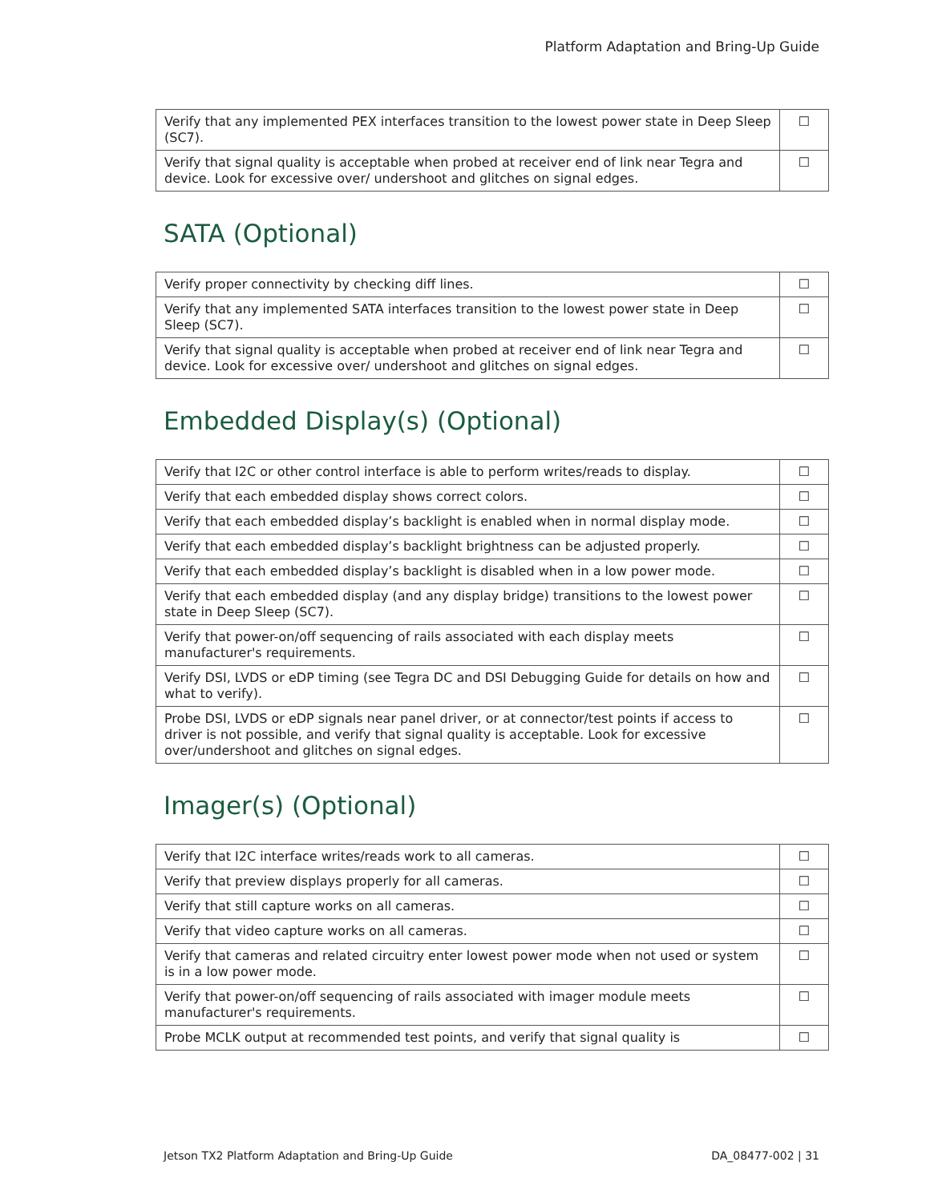Platform Adaptation and Bring-Up Guide
| Verify that any implemented PEX interfaces transition to the lowest power state in Deep Sleep (SC7). | ☐ |
| Verify that signal quality is acceptable when probed at receiver end of link near Tegra and device. Look for excessive over/ undershoot and glitches on signal edges. | ☐ |
SATA (Optional)
| Verify proper connectivity by checking diff lines. | ☐ |
| Verify that any implemented SATA interfaces transition to the lowest power state in Deep Sleep (SC7). | ☐ |
| Verify that signal quality is acceptable when probed at receiver end of link near Tegra and device. Look for excessive over/ undershoot and glitches on signal edges. | ☐ |
Embedded Display(s) (Optional)
| Verify that I2C or other control interface is able to perform writes/reads to display. | ☐ |
| Verify that each embedded display shows correct colors. | ☐ |
| Verify that each embedded display’s backlight is enabled when in normal display mode. | ☐ |
| Verify that each embedded display’s backlight brightness can be adjusted properly. | ☐ |
| Verify that each embedded display’s backlight is disabled when in a low power mode. | ☐ |
| Verify that each embedded display (and any display bridge) transitions to the lowest power state in Deep Sleep (SC7). | ☐ |
| Verify that power-on/off sequencing of rails associated with each display meets manufacturer's requirements. | ☐ |
| Verify DSI, LVDS or eDP timing (see Tegra DC and DSI Debugging Guide for details on how and what to verify). | ☐ |
| Probe DSI, LVDS or eDP signals near panel driver, or at connector/test points if access to driver is not possible, and verify that signal quality is acceptable. Look for excessive over/undershoot and glitches on signal edges. | ☐ |
Imager(s) (Optional)
| Verify that I2C interface writes/reads work to all cameras. | ☐ |
| Verify that preview displays properly for all cameras. | ☐ |
| Verify that still capture works on all cameras. | ☐ |
| Verify that video capture works on all cameras. | ☐ |
| Verify that cameras and related circuitry enter lowest power mode when not used or system is in a low power mode. | ☐ |
| Verify that power-on/off sequencing of rails associated with imager module meets manufacturer's requirements. | ☐ |
| Probe MCLK output at recommended test points, and verify that signal quality is | ☐ |
Jetson TX2 Platform Adaptation and Bring-Up Guide DA_08477-002 | 31